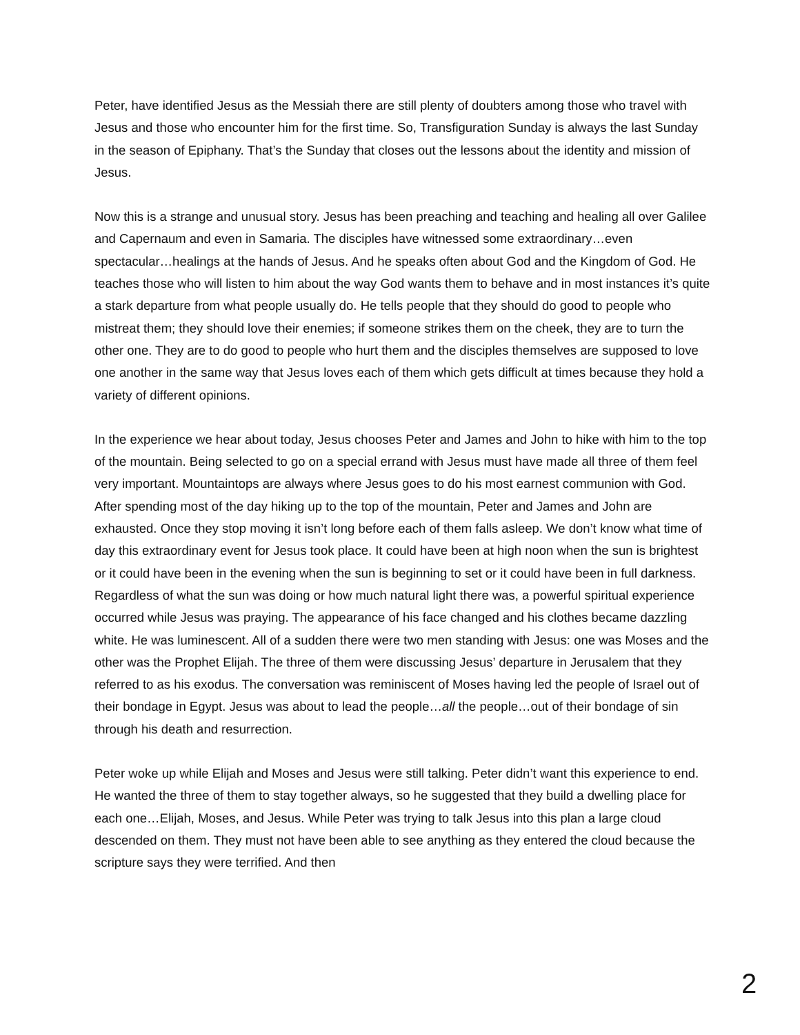Peter, have identified Jesus as the Messiah there are still plenty of doubters among those who travel with Jesus and those who encounter him for the first time. So, Transfiguration Sunday is always the last Sunday in the season of Epiphany. That’s the Sunday that closes out the lessons about the identity and mission of Jesus.
Now this is a strange and unusual story. Jesus has been preaching and teaching and healing all over Galilee and Capernaum and even in Samaria. The disciples have witnessed some extraordinary…even spectacular…healings at the hands of Jesus. And he speaks often about God and the Kingdom of God. He teaches those who will listen to him about the way God wants them to behave and in most instances it’s quite a stark departure from what people usually do. He tells people that they should do good to people who mistreat them; they should love their enemies; if someone strikes them on the cheek, they are to turn the other one. They are to do good to people who hurt them and the disciples themselves are supposed to love one another in the same way that Jesus loves each of them which gets difficult at times because they hold a variety of different opinions.
In the experience we hear about today, Jesus chooses Peter and James and John to hike with him to the top of the mountain. Being selected to go on a special errand with Jesus must have made all three of them feel very important. Mountaintops are always where Jesus goes to do his most earnest communion with God. After spending most of the day hiking up to the top of the mountain, Peter and James and John are exhausted. Once they stop moving it isn’t long before each of them falls asleep. We don’t know what time of day this extraordinary event for Jesus took place. It could have been at high noon when the sun is brightest or it could have been in the evening when the sun is beginning to set or it could have been in full darkness. Regardless of what the sun was doing or how much natural light there was, a powerful spiritual experience occurred while Jesus was praying. The appearance of his face changed and his clothes became dazzling white. He was luminescent. All of a sudden there were two men standing with Jesus: one was Moses and the other was the Prophet Elijah. The three of them were discussing Jesus’ departure in Jerusalem that they referred to as his exodus. The conversation was reminiscent of Moses having led the people of Israel out of their bondage in Egypt. Jesus was about to lead the people…all the people…out of their bondage of sin through his death and resurrection.
Peter woke up while Elijah and Moses and Jesus were still talking. Peter didn’t want this experience to end. He wanted the three of them to stay together always, so he suggested that they build a dwelling place for each one…Elijah, Moses, and Jesus. While Peter was trying to talk Jesus into this plan a large cloud descended on them. They must not have been able to see anything as they entered the cloud because the scripture says they were terrified. And then
2